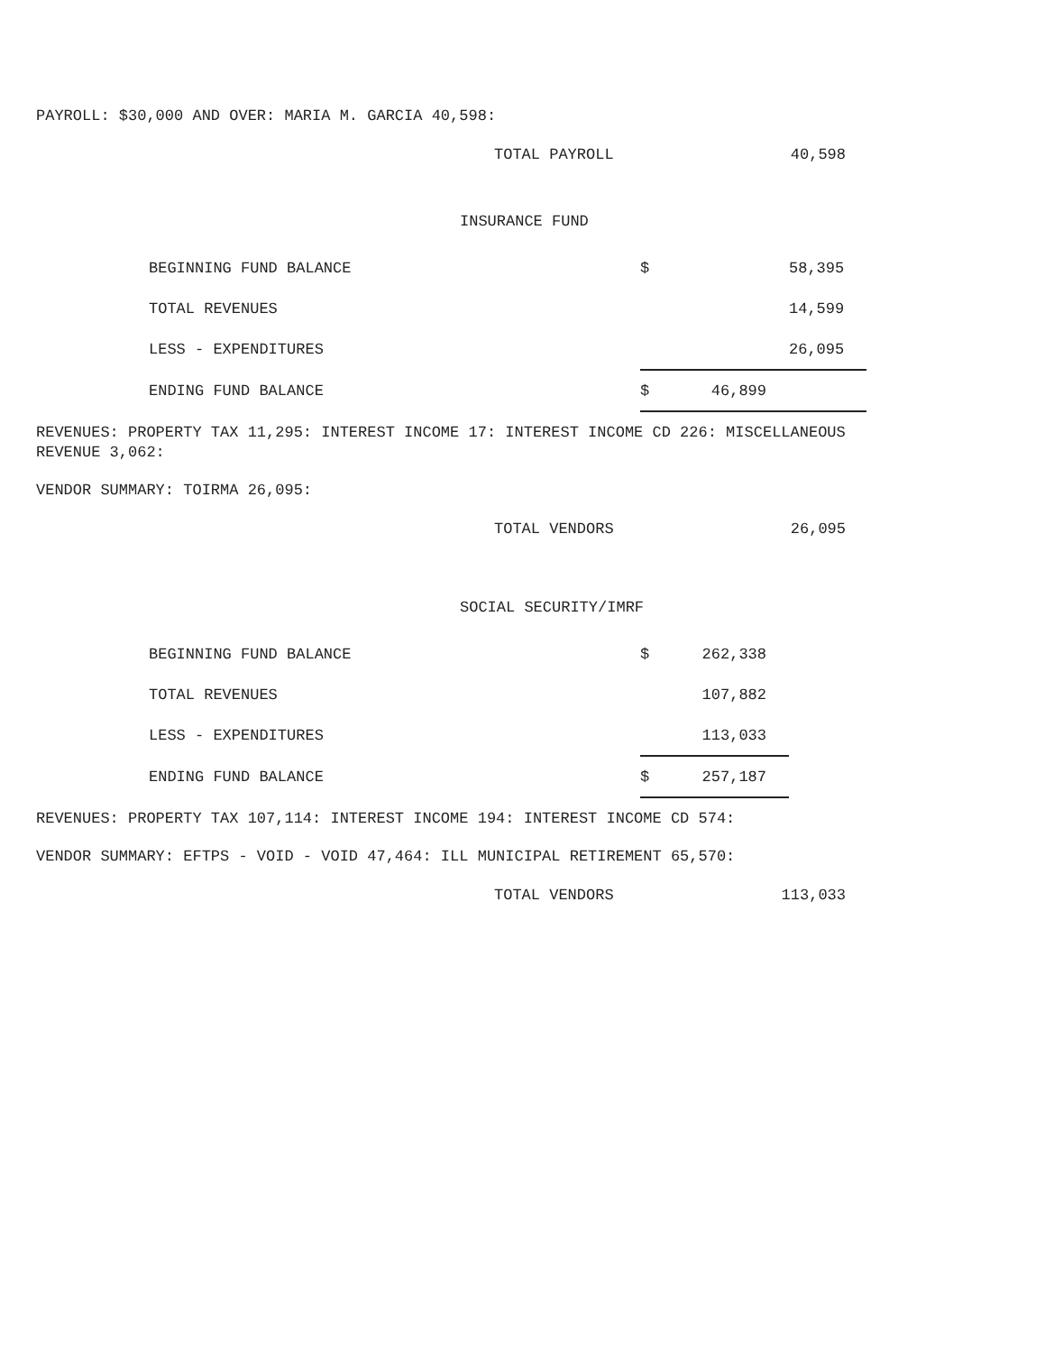PAYROLL: $30,000 AND OVER: MARIA M. GARCIA 40,598:
TOTAL PAYROLL 40,598
INSURANCE FUND
| BEGINNING FUND BALANCE | $ | 58,395 |
| TOTAL REVENUES | | 14,599 |
| LESS - EXPENDITURES | 26,095 | |
| ENDING FUND BALANCE | $ 46,899 | |
REVENUES: PROPERTY TAX 11,295: INTEREST INCOME 17: INTEREST INCOME CD 226: MISCELLANEOUS REVENUE 3,062:
VENDOR SUMMARY: TOIRMA 26,095:
TOTAL VENDORS 26,095
SOCIAL SECURITY/IMRF
| BEGINNING FUND BALANCE | $ 262,338 |
| TOTAL REVENUES | 107,882 |
| LESS - EXPENDITURES | 113,033 |
| ENDING FUND BALANCE | $ 257,187 |
REVENUES: PROPERTY TAX 107,114: INTEREST INCOME 194: INTEREST INCOME CD 574:
VENDOR SUMMARY: EFTPS - VOID - VOID 47,464: ILL MUNICIPAL RETIREMENT 65,570:
TOTAL VENDORS 113,033